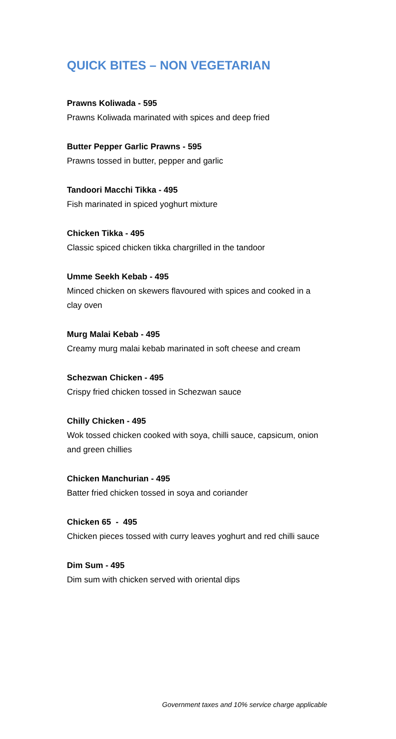QUICK BITES – NON VEGETARIAN
Prawns Koliwada - 595
Prawns Koliwada marinated with spices and deep fried
Butter Pepper Garlic Prawns - 595
Prawns tossed in butter, pepper and garlic
Tandoori Macchi Tikka - 495
Fish marinated in spiced yoghurt mixture
Chicken Tikka - 495
Classic spiced chicken tikka chargrilled in the tandoor
Umme Seekh Kebab - 495
Minced chicken on skewers flavoured with spices and cooked in a clay oven
Murg Malai Kebab - 495
Creamy murg malai kebab marinated in soft cheese and cream
Schezwan Chicken - 495
Crispy fried chicken tossed in Schezwan sauce
Chilly Chicken - 495
Wok tossed chicken cooked with soya, chilli sauce, capsicum, onion and green chillies
Chicken Manchurian - 495
Batter fried chicken tossed in soya and coriander
Chicken 65 - 495
Chicken pieces tossed with curry leaves yoghurt and red chilli sauce
Dim Sum - 495
Dim sum with chicken served with oriental dips
Government taxes and 10% service charge applicable